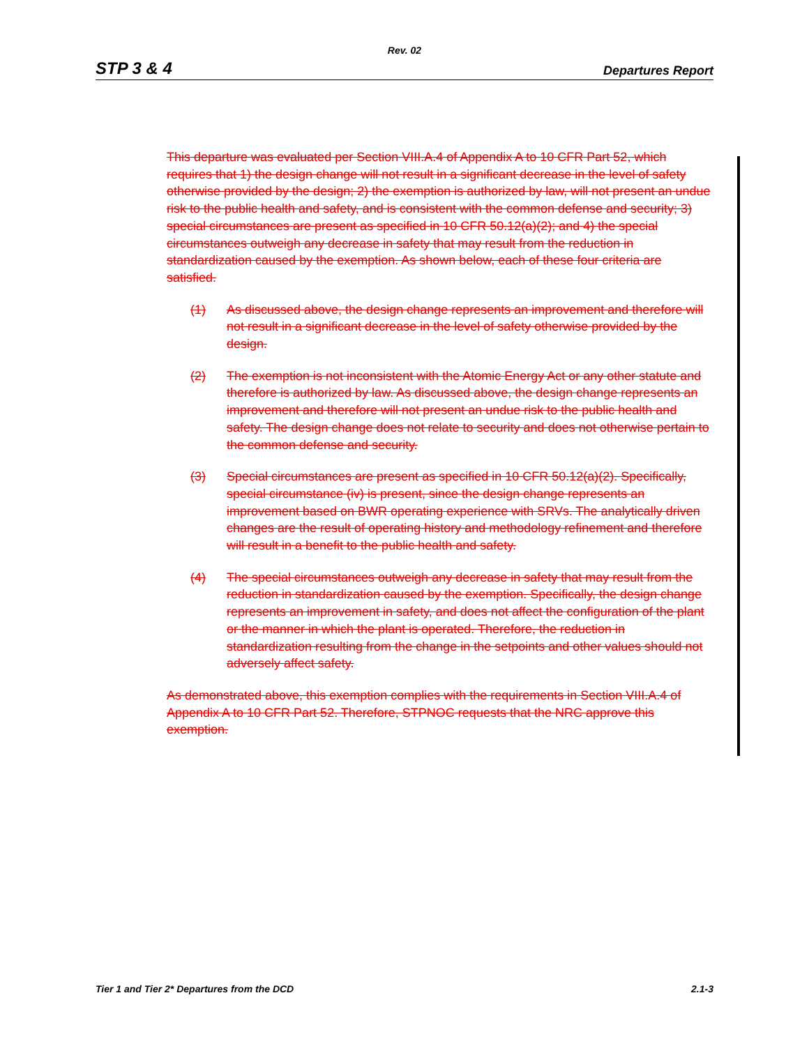Rev. 02
STP 3 & 4 Departures Report
This departure was evaluated per Section VIII.A.4 of Appendix A to 10 CFR Part 52, which requires that 1) the design change will not result in a significant decrease in the level of safety otherwise provided by the design; 2) the exemption is authorized by law, will not present an undue risk to the public health and safety, and is consistent with the common defense and security; 3) special circumstances are present as specified in 10 CFR 50.12(a)(2); and 4) the special circumstances outweigh any decrease in safety that may result from the reduction in standardization caused by the exemption. As shown below, each of these four criteria are satisfied.
(1) As discussed above, the design change represents an improvement and therefore will not result in a significant decrease in the level of safety otherwise provided by the design.
(2) The exemption is not inconsistent with the Atomic Energy Act or any other statute and therefore is authorized by law. As discussed above, the design change represents an improvement and therefore will not present an undue risk to the public health and safety. The design change does not relate to security and does not otherwise pertain to the common defense and security.
(3) Special circumstances are present as specified in 10 CFR 50.12(a)(2). Specifically, special circumstance (iv) is present, since the design change represents an improvement based on BWR operating experience with SRVs. The analytically driven changes are the result of operating history and methodology refinement and therefore will result in a benefit to the public health and safety.
(4) The special circumstances outweigh any decrease in safety that may result from the reduction in standardization caused by the exemption. Specifically, the design change represents an improvement in safety, and does not affect the configuration of the plant or the manner in which the plant is operated. Therefore, the reduction in standardization resulting from the change in the setpoints and other values should not adversely affect safety.
As demonstrated above, this exemption complies with the requirements in Section VIII.A.4 of Appendix A to 10 CFR Part 52. Therefore, STPNOC requests that the NRC approve this exemption.
Tier 1 and Tier 2* Departures from the DCD 2.1-3